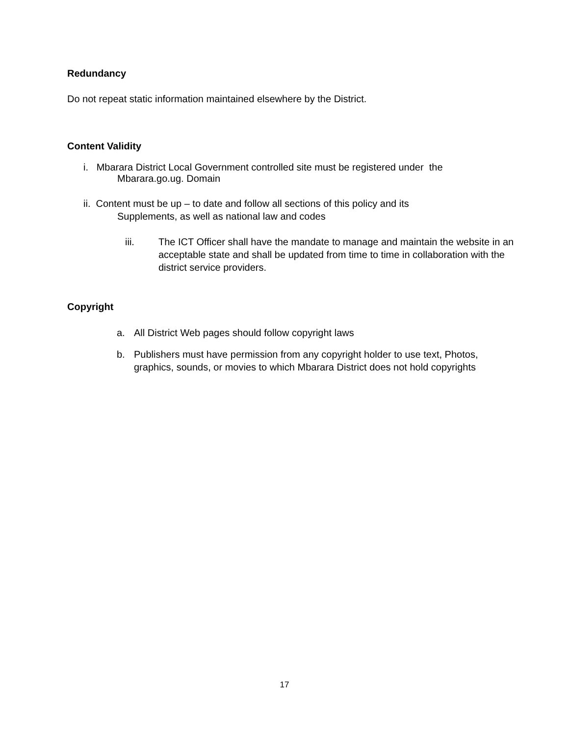Redundancy
Do not repeat static information maintained elsewhere by the District.
Content Validity
i. Mbarara District Local Government controlled site must be registered under the
Mbarara.go.ug. Domain
ii. Content must be up – to date and follow all sections of this policy and its
Supplements, as well as national law and codes
iii. The ICT Officer shall have the mandate to manage and maintain the website in an acceptable state and shall be updated from time to time in collaboration with the district service providers.
Copyright
a. All District Web pages should follow copyright laws
b. Publishers must have permission from any copyright holder to use text, Photos, graphics, sounds, or movies to which Mbarara District does not hold copyrights
17